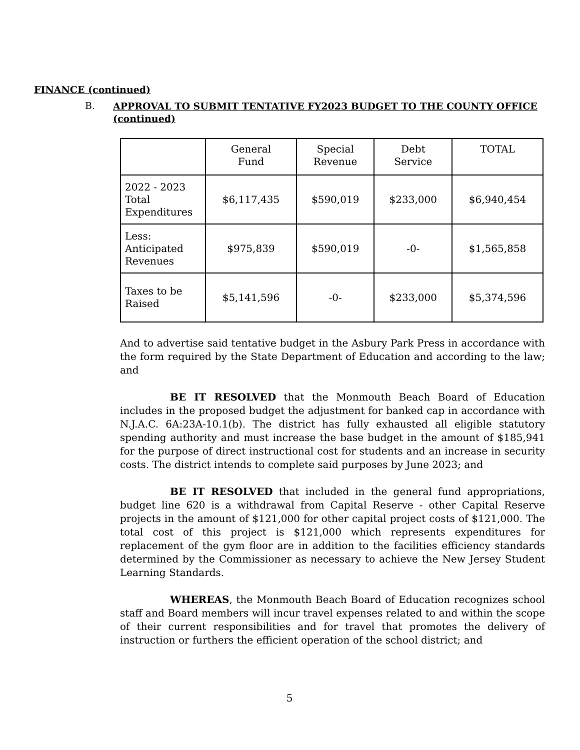FINANCE (continued)
B.
APPROVAL TO SUBMIT TENTATIVE FY2023 BUDGET TO THE COUNTY OFFICE
(continued)
| | General Fund | Special Revenue | Debt Service | TOTAL |
| --- | --- | --- | --- | --- |
| 2022 - 2023 Total Expenditures | $6,117,435 | $590,019 | $233,000 | $6,940,454 |
| Less: Anticipated Revenues | $975,839 | $590,019 | -0- | $1,565,858 |
| Taxes to be Raised | $5,141,596 | -0- | $233,000 | $5,374,596 |
And to advertise said tentative budget in the Asbury Park Press in accordance with the form required by the State Department of Education and according to the law; and
BE IT RESOLVED that the Monmouth Beach Board of Education includes in the proposed budget the adjustment for banked cap in accordance with N.J.A.C. 6A:23A-10.1(b). The district has fully exhausted all eligible statutory spending authority and must increase the base budget in the amount of $185,941 for the purpose of direct instructional cost for students and an increase in security costs. The district intends to complete said purposes by June 2023; and
BE IT RESOLVED that included in the general fund appropriations, budget line 620 is a withdrawal from Capital Reserve - other Capital Reserve projects in the amount of $121,000 for other capital project costs of $121,000. The total cost of this project is $121,000 which represents expenditures for replacement of the gym floor are in addition to the facilities efficiency standards determined by the Commissioner as necessary to achieve the New Jersey Student Learning Standards.
WHEREAS, the Monmouth Beach Board of Education recognizes school staff and Board members will incur travel expenses related to and within the scope of their current responsibilities and for travel that promotes the delivery of instruction or furthers the efficient operation of the school district; and
5